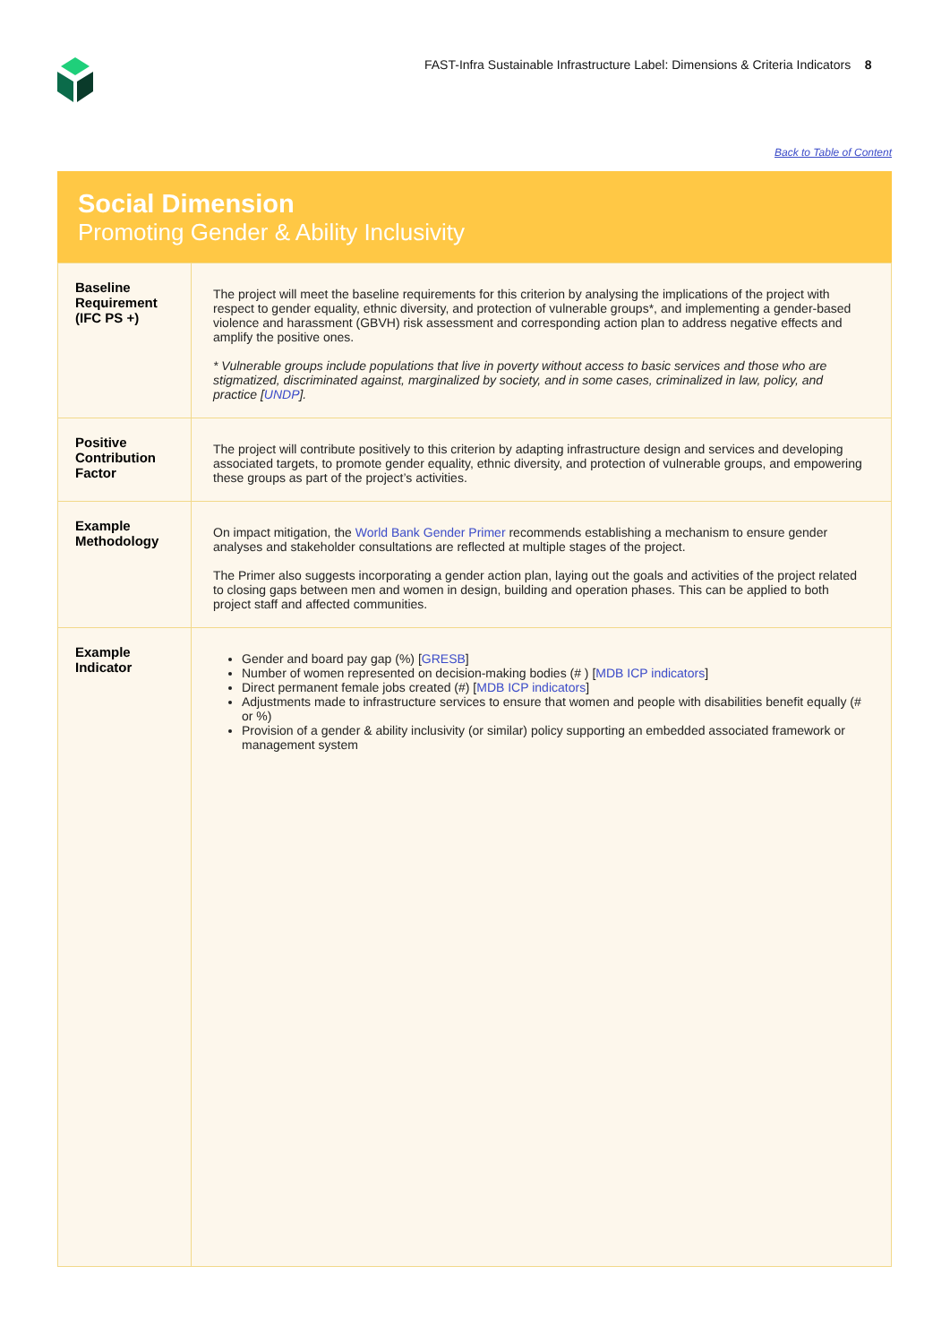FAST-Infra Sustainable Infrastructure Label: Dimensions & Criteria Indicators 8
Back to Table of Content
Social Dimension
Promoting Gender & Ability Inclusivity
| Baseline Requirement (IFC PS +) | The project will meet the baseline requirements for this criterion by analysing the implications of the project with respect to gender equality, ethnic diversity, and protection of vulnerable groups*, and implementing a gender-based violence and harassment (GBVH) risk assessment and corresponding action plan to address negative effects and amplify the positive ones. * Vulnerable groups include populations that live in poverty without access to basic services and those who are stigmatized, discriminated against, marginalized by society, and in some cases, criminalized in law, policy, and practice [ UNDP ]. |
| Positive Contribution Factor | The project will contribute positively to this criterion by adapting infrastructure design and services and developing associated targets, to promote gender equality, ethnic diversity, and protection of vulnerable groups, and empowering these groups as part of the project’s activities. |
| Example Methodology | On impact mitigation, the World Bank Gender Primer recommends establishing a mechanism to ensure gender analyses and stakeholder consultations are reflected at multiple stages of the project. The Primer also suggests incorporating a gender action plan, laying out the goals and activities of the project related to closing gaps between men and women in design, building and operation phases. This can be applied to both project staff and affected communities. |
| Example Indicator | Gender and board pay gap (%) [ GRESB ] Number of women represented on decision-making bodies (# ) [ MDB ICP indicators ] Direct permanent female jobs created (#) [ MDB ICP indicators ] Adjustments made to infrastructure services to ensure that women and people with disabilities benefit equally (# or %) Provision of a gender & ability inclusivity (or similar) policy supporting an embedded associated framework or management system |